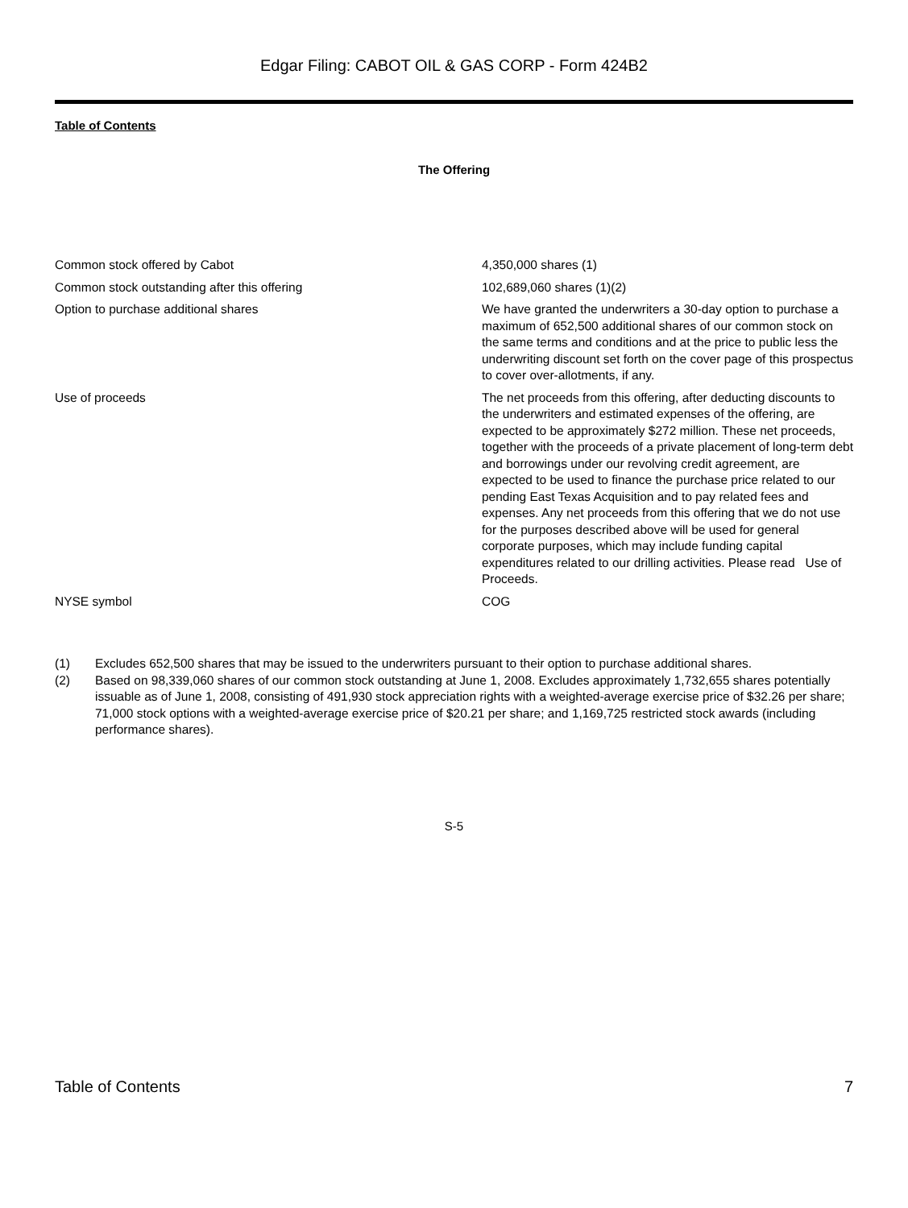Edgar Filing: CABOT OIL & GAS CORP - Form 424B2
Table of Contents
The Offering
| Common stock offered by Cabot | 4,350,000 shares (1) |
| Common stock outstanding after this offering | 102,689,060 shares (1)(2) |
| Option to purchase additional shares | We have granted the underwriters a 30-day option to purchase a maximum of 652,500 additional shares of our common stock on the same terms and conditions and at the price to public less the underwriting discount set forth on the cover page of this prospectus to cover over-allotments, if any. |
| Use of proceeds | The net proceeds from this offering, after deducting discounts to the underwriters and estimated expenses of the offering, are expected to be approximately $272 million. These net proceeds, together with the proceeds of a private placement of long-term debt and borrowings under our revolving credit agreement, are expected to be used to finance the purchase price related to our pending East Texas Acquisition and to pay related fees and expenses. Any net proceeds from this offering that we do not use for the purposes described above will be used for general corporate purposes, which may include funding capital expenditures related to our drilling activities. Please read Use of Proceeds. |
| NYSE symbol | COG |
(1) Excludes 652,500 shares that may be issued to the underwriters pursuant to their option to purchase additional shares.
(2) Based on 98,339,060 shares of our common stock outstanding at June 1, 2008. Excludes approximately 1,732,655 shares potentially issuable as of June 1, 2008, consisting of 491,930 stock appreciation rights with a weighted-average exercise price of $32.26 per share; 71,000 stock options with a weighted-average exercise price of $20.21 per share; and 1,169,725 restricted stock awards (including performance shares).
S-5
Table of Contents 7